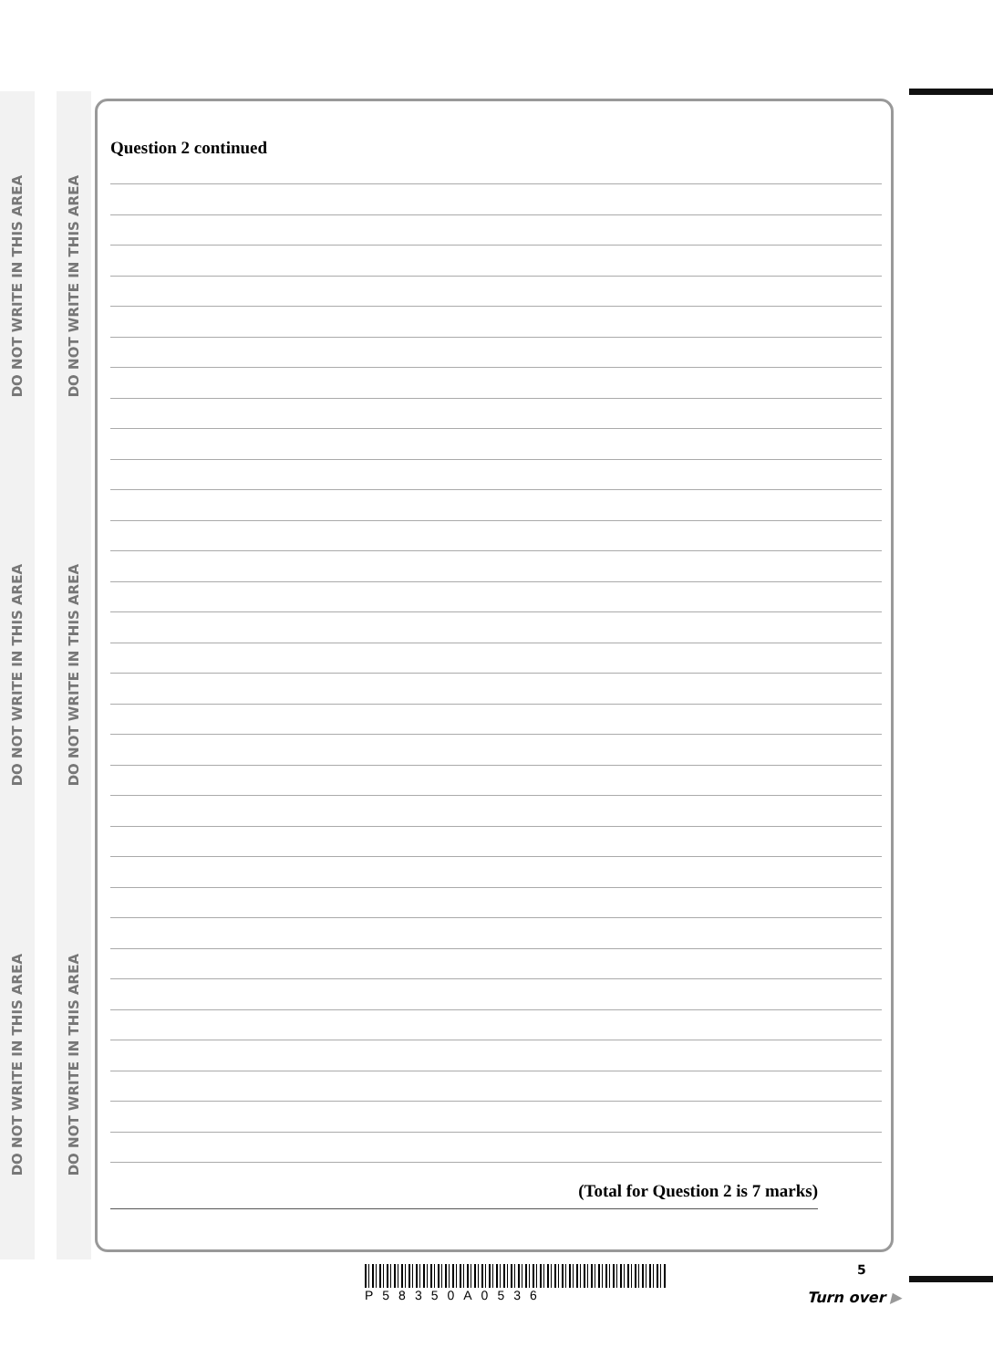DO NOT WRITE IN THIS AREA
DO NOT WRITE IN THIS AREA
DO NOT WRITE IN THIS AREA
DO NOT WRITE IN THIS AREA
DO NOT WRITE IN THIS AREA
DO NOT WRITE IN THIS AREA
Question 2 continued
(Total for Question 2 is 7 marks)
P58350A0536 5
Turn over ▶